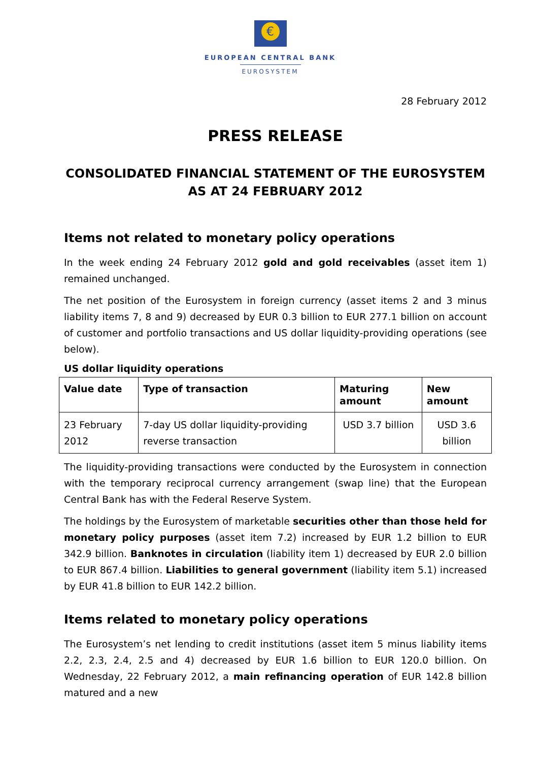€
EUROPEAN CENTRAL BANK
EUROSYSTEM
28 February 2012
PRESS RELEASE
CONSOLIDATED FINANCIAL STATEMENT OF THE EUROSYSTEM AS AT 24 FEBRUARY 2012
Items not related to monetary policy operations
In the week ending 24 February 2012 gold and gold receivables (asset item 1) remained unchanged.
The net position of the Eurosystem in foreign currency (asset items 2 and 3 minus liability items 7, 8 and 9) decreased by EUR 0.3 billion to EUR 277.1 billion on account of customer and portfolio transactions and US dollar liquidity-providing operations (see below).
US dollar liquidity operations
| Value date | Type of transaction | Maturing amount | New amount |
| --- | --- | --- | --- |
| 23 February 2012 | 7-day US dollar liquidity-providing reverse transaction | USD 3.7 billion | USD 3.6 billion |
The liquidity-providing transactions were conducted by the Eurosystem in connection with the temporary reciprocal currency arrangement (swap line) that the European Central Bank has with the Federal Reserve System.
The holdings by the Eurosystem of marketable securities other than those held for monetary policy purposes (asset item 7.2) increased by EUR 1.2 billion to EUR 342.9 billion. Banknotes in circulation (liability item 1) decreased by EUR 2.0 billion to EUR 867.4 billion. Liabilities to general government (liability item 5.1) increased by EUR 41.8 billion to EUR 142.2 billion.
Items related to monetary policy operations
The Eurosystem’s net lending to credit institutions (asset item 5 minus liability items 2.2, 2.3, 2.4, 2.5 and 4) decreased by EUR 1.6 billion to EUR 120.0 billion. On Wednesday, 22 February 2012, a main refinancing operation of EUR 142.8 billion matured and a new